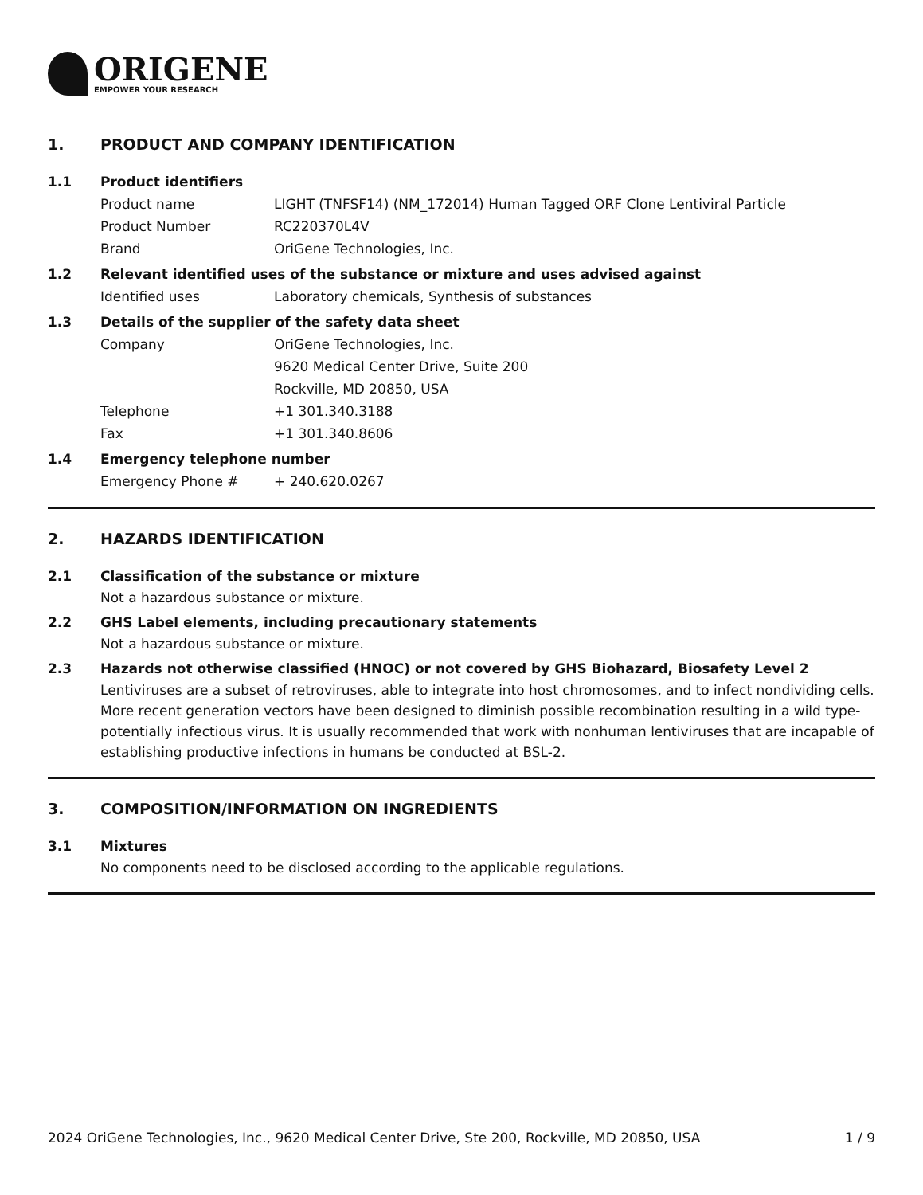ORIGENE
EMPOWER YOUR RESEARCH
1. PRODUCT AND COMPANY IDENTIFICATION
1.1 Product identifiers
Product name LIGHT (TNFSF14) (NM_172014) Human Tagged ORF Clone Lentiviral Particle
Product Number RC220370L4V
Brand OriGene Technologies, Inc.
1.2 Relevant identified uses of the substance or mixture and uses advised against
Identified uses Laboratory chemicals, Synthesis of substances
1.3 Details of the supplier of the safety data sheet
Company OriGene Technologies, Inc.
9620 Medical Center Drive, Suite 200
Rockville, MD 20850, USA
Telephone +1 301.340.3188
Fax +1 301.340.8606
1.4 Emergency telephone number
Emergency Phone # + 240.620.0267
2. HAZARDS IDENTIFICATION
2.1 Classification of the substance or mixture
Not a hazardous substance or mixture.
2.2 GHS Label elements, including precautionary statements
Not a hazardous substance or mixture.
2.3 Hazards not otherwise classified (HNOC) or not covered by GHS Biohazard, Biosafety Level 2
Lentiviruses are a subset of retroviruses, able to integrate into host chromosomes, and to infect nondividing cells. More recent generation vectors have been designed to diminish possible recombination resulting in a wild type- potentially infectious virus. It is usually recommended that work with nonhuman lentiviruses that are incapable of establishing productive infections in humans be conducted at BSL-2.
3. COMPOSITION/INFORMATION ON INGREDIENTS
3.1 Mixtures
No components need to be disclosed according to the applicable regulations.
2024 OriGene Technologies, Inc., 9620 Medical Center Drive, Ste 200, Rockville, MD 20850, USA 1 / 9